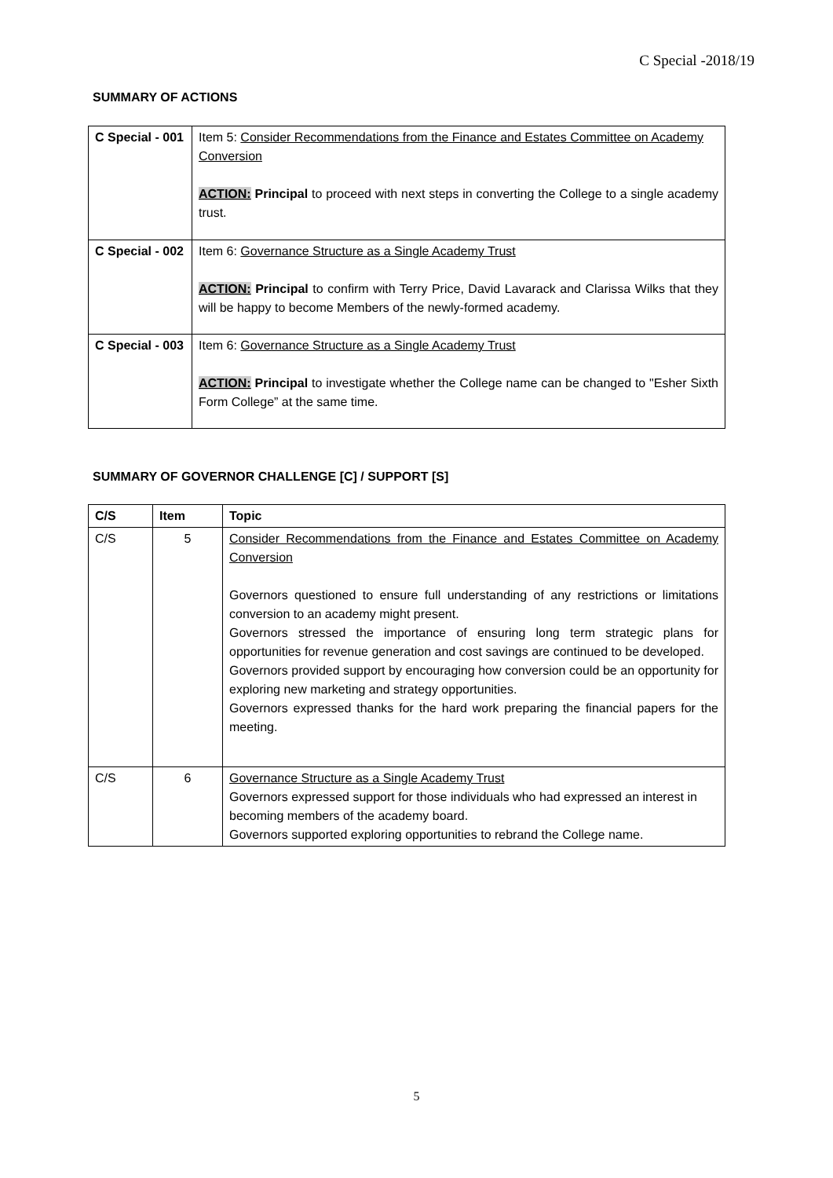C Special -2018/19
SUMMARY OF ACTIONS
| C Special - 001 | Item 5: Consider Recommendations from the Finance and Estates Committee on Academy Conversion ACTION: Principal to proceed with next steps in converting the College to a single academy trust. |
| C Special - 002 | Item 6: Governance Structure as a Single Academy Trust ACTION: Principal to confirm with Terry Price, David Lavarack and Clarissa Wilks that they will be happy to become Members of the newly-formed academy. |
| C Special - 003 | Item 6: Governance Structure as a Single Academy Trust ACTION: Principal to investigate whether the College name can be changed to "Esher Sixth Form College” at the same time. |
SUMMARY OF GOVERNOR CHALLENGE [C] / SUPPORT [S]
| C/S | Item | Topic |
| --- | --- | --- |
| C/S | 5 | Consider Recommendations from the Finance and Estates Committee on Academy Conversion Governors questioned to ensure full understanding of any restrictions or limitations conversion to an academy might present. Governors stressed the importance of ensuring long term strategic plans for opportunities for revenue generation and cost savings are continued to be developed. Governors provided support by encouraging how conversion could be an opportunity for exploring new marketing and strategy opportunities. Governors expressed thanks for the hard work preparing the financial papers for the meeting. |
| C/S | 6 | Governance Structure as a Single Academy Trust Governors expressed support for those individuals who had expressed an interest in becoming members of the academy board. Governors supported exploring opportunities to rebrand the College name. |
5